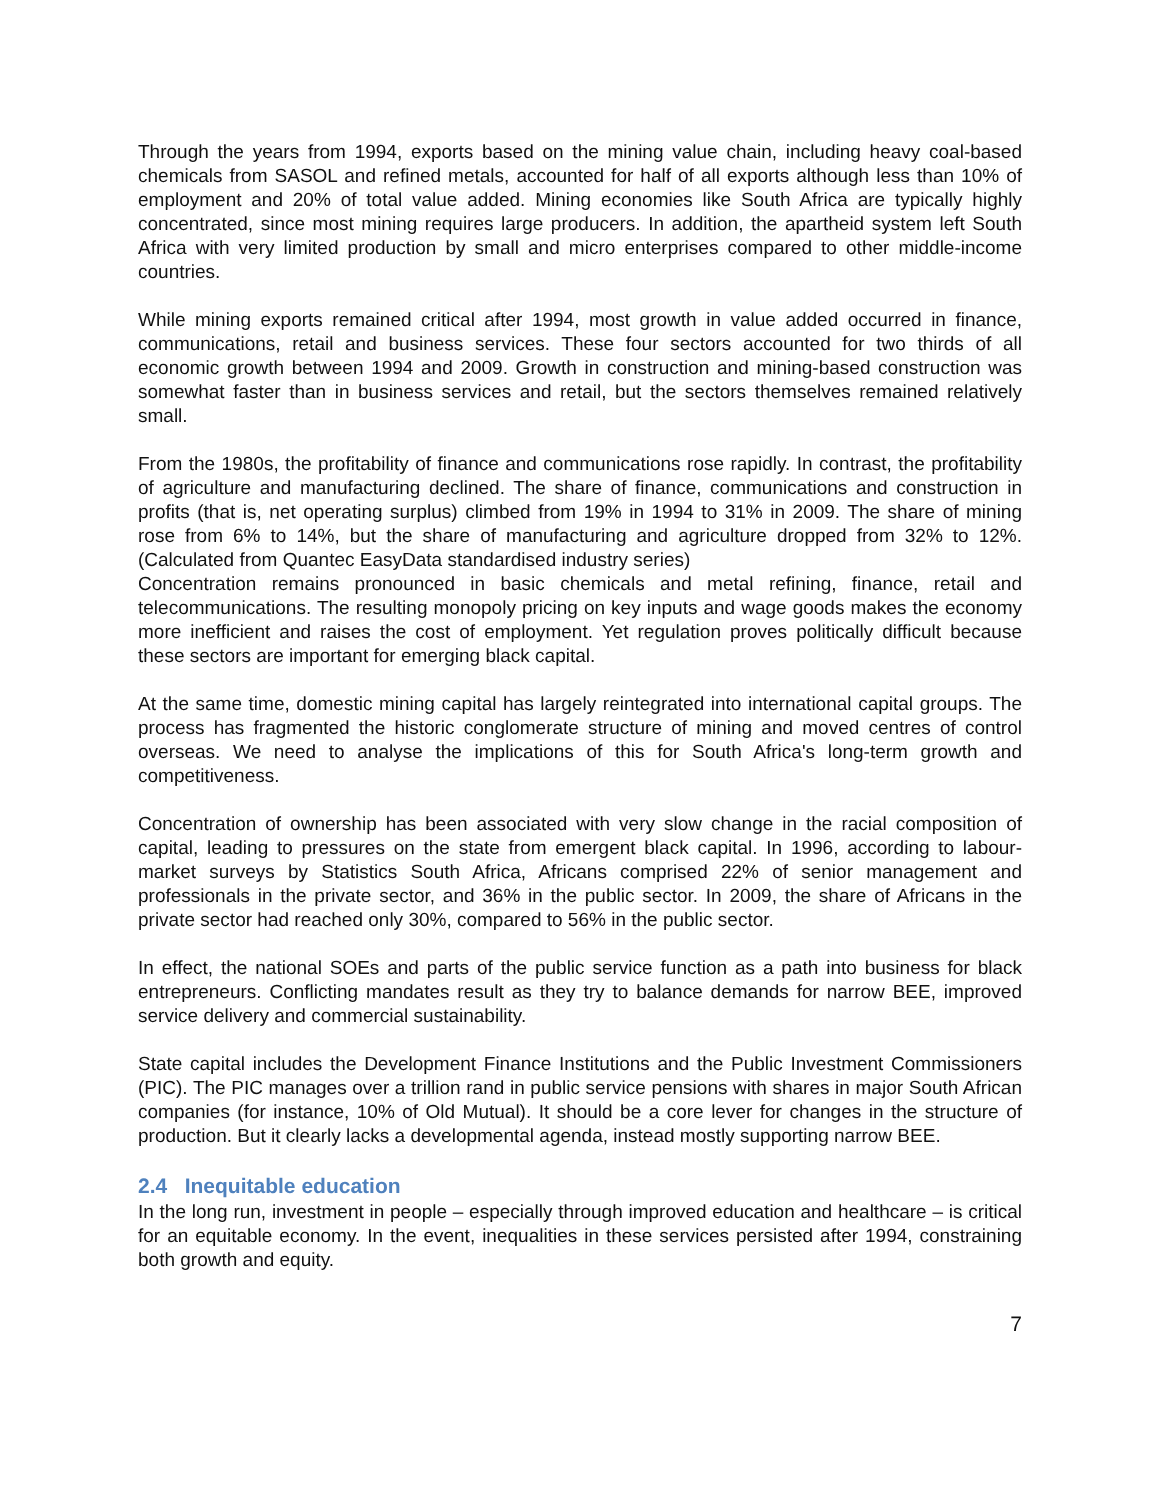Through the years from 1994, exports based on the mining value chain, including heavy coal-based chemicals from SASOL and refined metals, accounted for half of all exports although less than 10% of employment and 20% of total value added. Mining economies like South Africa are typically highly concentrated, since most mining requires large producers. In addition, the apartheid system left South Africa with very limited production by small and micro enterprises compared to other middle-income countries.
While mining exports remained critical after 1994, most growth in value added occurred in finance, communications, retail and business services. These four sectors accounted for two thirds of all economic growth between 1994 and 2009. Growth in construction and mining-based construction was somewhat faster than in business services and retail, but the sectors themselves remained relatively small.
From the 1980s, the profitability of finance and communications rose rapidly. In contrast, the profitability of agriculture and manufacturing declined. The share of finance, communications and construction in profits (that is, net operating surplus) climbed from 19% in 1994 to 31% in 2009. The share of mining rose from 6% to 14%, but the share of manufacturing and agriculture dropped from 32% to 12%. (Calculated from Quantec EasyData standardised industry series)
Concentration remains pronounced in basic chemicals and metal refining, finance, retail and telecommunications. The resulting monopoly pricing on key inputs and wage goods makes the economy more inefficient and raises the cost of employment. Yet regulation proves politically difficult because these sectors are important for emerging black capital.
At the same time, domestic mining capital has largely reintegrated into international capital groups. The process has fragmented the historic conglomerate structure of mining and moved centres of control overseas. We need to analyse the implications of this for South Africa's long-term growth and competitiveness.
Concentration of ownership has been associated with very slow change in the racial composition of capital, leading to pressures on the state from emergent black capital. In 1996, according to labour-market surveys by Statistics South Africa, Africans comprised 22% of senior management and professionals in the private sector, and 36% in the public sector. In 2009, the share of Africans in the private sector had reached only 30%, compared to 56% in the public sector.
In effect, the national SOEs and parts of the public service function as a path into business for black entrepreneurs. Conflicting mandates result as they try to balance demands for narrow BEE, improved service delivery and commercial sustainability.
State capital includes the Development Finance Institutions and the Public Investment Commissioners (PIC). The PIC manages over a trillion rand in public service pensions with shares in major South African companies (for instance, 10% of Old Mutual). It should be a core lever for changes in the structure of production. But it clearly lacks a developmental agenda, instead mostly supporting narrow BEE.
2.4 Inequitable education
In the long run, investment in people – especially through improved education and healthcare – is critical for an equitable economy. In the event, inequalities in these services persisted after 1994, constraining both growth and equity.
7